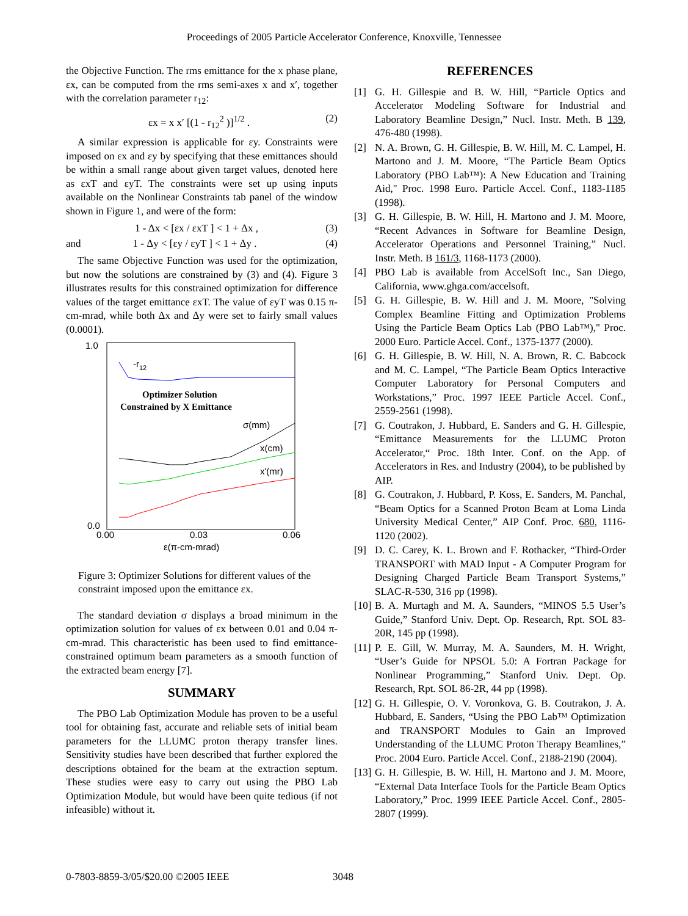Proceedings of 2005 Particle Accelerator Conference, Knoxville, Tennessee
the Objective Function. The rms emittance for the x phase plane, εx, can be computed from the rms semi-axes x and x′, together with the correlation parameter r<sub>12</sub>:
εx = x x′ [(1 - r<sub>12</sub><sup>2</sup> )]<sup>1/2</sup> . (2)
A similar expression is applicable for εy. Constraints were imposed on εx and εy by specifying that these emittances should be within a small range about given target values, denoted here as εxT and εyT. The constraints were set up using inputs available on the Nonlinear Constraints tab panel of the window shown in Figure 1, and were of the form:
1 - Δx < [εx / εxT ] < 1 + Δx , (3)
and 1 - Δy < [εy / εyT ] < 1 + Δy . (4)
The same Objective Function was used for the optimization, but now the solutions are constrained by (3) and (4). Figure 3 illustrates results for this constrained optimization for difference values of the target emittance εxT. The value of εyT was 0.15 π-cm-mrad, while both Δx and Δy were set to fairly small values (0.0001).
1.0
0.0
-r12
Optimizer Solution
Constrained by X Emittance
σ(mm)
x(cm)
x'(mr)
0.00
0.03
0.06
ε(π-cm-mrad)
Figure 3: Optimizer Solutions for different values of the constraint imposed upon the emittance εx.
The standard deviation σ displays a broad minimum in the optimization solution for values of εx between 0.01 and 0.04 π-cm-mrad. This characteristic has been used to find emittance-constrained optimum beam parameters as a smooth function of the extracted beam energy [7].
SUMMARY
The PBO Lab Optimization Module has proven to be a useful tool for obtaining fast, accurate and reliable sets of initial beam parameters for the LLUMC proton therapy transfer lines. Sensitivity studies have been described that further explored the descriptions obtained for the beam at the extraction septum. These studies were easy to carry out using the PBO Lab Optimization Module, but would have been quite tedious (if not infeasible) without it.
REFERENCES
[1] G. H. Gillespie and B. W. Hill, “Particle Optics and Accelerator Modeling Software for Industrial and Laboratory Beamline Design,” Nucl. Instr. Meth. B 139, 476-480 (1998).
[2] N. A. Brown, G. H. Gillespie, B. W. Hill, M. C. Lampel, H. Martono and J. M. Moore, “The Particle Beam Optics Laboratory (PBO Lab™): A New Education and Training Aid," Proc. 1998 Euro. Particle Accel. Conf., 1183-1185 (1998).
[3] G. H. Gillespie, B. W. Hill, H. Martono and J. M. Moore, “Recent Advances in Software for Beamline Design, Accelerator Operations and Personnel Training,” Nucl. Instr. Meth. B 161/3, 1168-1173 (2000).
[4] PBO Lab is available from AccelSoft Inc., San Diego, California, www.ghga.com/accelsoft.
[5] G. H. Gillespie, B. W. Hill and J. M. Moore, "Solving Complex Beamline Fitting and Optimization Problems Using the Particle Beam Optics Lab (PBO Lab™)," Proc. 2000 Euro. Particle Accel. Conf., 1375-1377 (2000).
[6] G. H. Gillespie, B. W. Hill, N. A. Brown, R. C. Babcock and M. C. Lampel, “The Particle Beam Optics Interactive Computer Laboratory for Personal Computers and Workstations,” Proc. 1997 IEEE Particle Accel. Conf., 2559-2561 (1998).
[7] G. Coutrakon, J. Hubbard, E. Sanders and G. H. Gillespie, “Emittance Measurements for the LLUMC Proton Accelerator,“ Proc. 18th Inter. Conf. on the App. of Accelerators in Res. and Industry (2004), to be published by AIP.
[8] G. Coutrakon, J. Hubbard, P. Koss, E. Sanders, M. Panchal, “Beam Optics for a Scanned Proton Beam at Loma Linda University Medical Center,” AIP Conf. Proc. 680, 1116-1120 (2002).
[9] D. C. Carey, K. L. Brown and F. Rothacker, “Third-Order TRANSPORT with MAD Input - A Computer Program for Designing Charged Particle Beam Transport Systems,” SLAC-R-530, 316 pp (1998).
[10]
B. A. Murtagh and M. A. Saunders, “MINOS 5.5 User’s Guide,” Stanford Univ. Dept. Op. Research, Rpt. SOL 83-20R, 145 pp (1998).
[11]
P. E. Gill, W. Murray, M. A. Saunders, M. H. Wright, “User’s Guide for NPSOL 5.0: A Fortran Package for Nonlinear Programming,” Stanford Univ. Dept. Op. Research, Rpt. SOL 86-2R, 44 pp (1998).
[12]
G. H. Gillespie, O. V. Voronkova, G. B. Coutrakon, J. A. Hubbard, E. Sanders, “Using the PBO Lab™ Optimization and TRANSPORT Modules to Gain an Improved Understanding of the LLUMC Proton Therapy Beamlines,” Proc. 2004 Euro. Particle Accel. Conf., 2188-2190 (2004).
[13]
G. H. Gillespie, B. W. Hill, H. Martono and J. M. Moore, “External Data Interface Tools for the Particle Beam Optics Laboratory,” Proc. 1999 IEEE Particle Accel. Conf., 2805-2807 (1999).
0-7803-8859-3/05/$20.00 ©2005 IEEE 3048